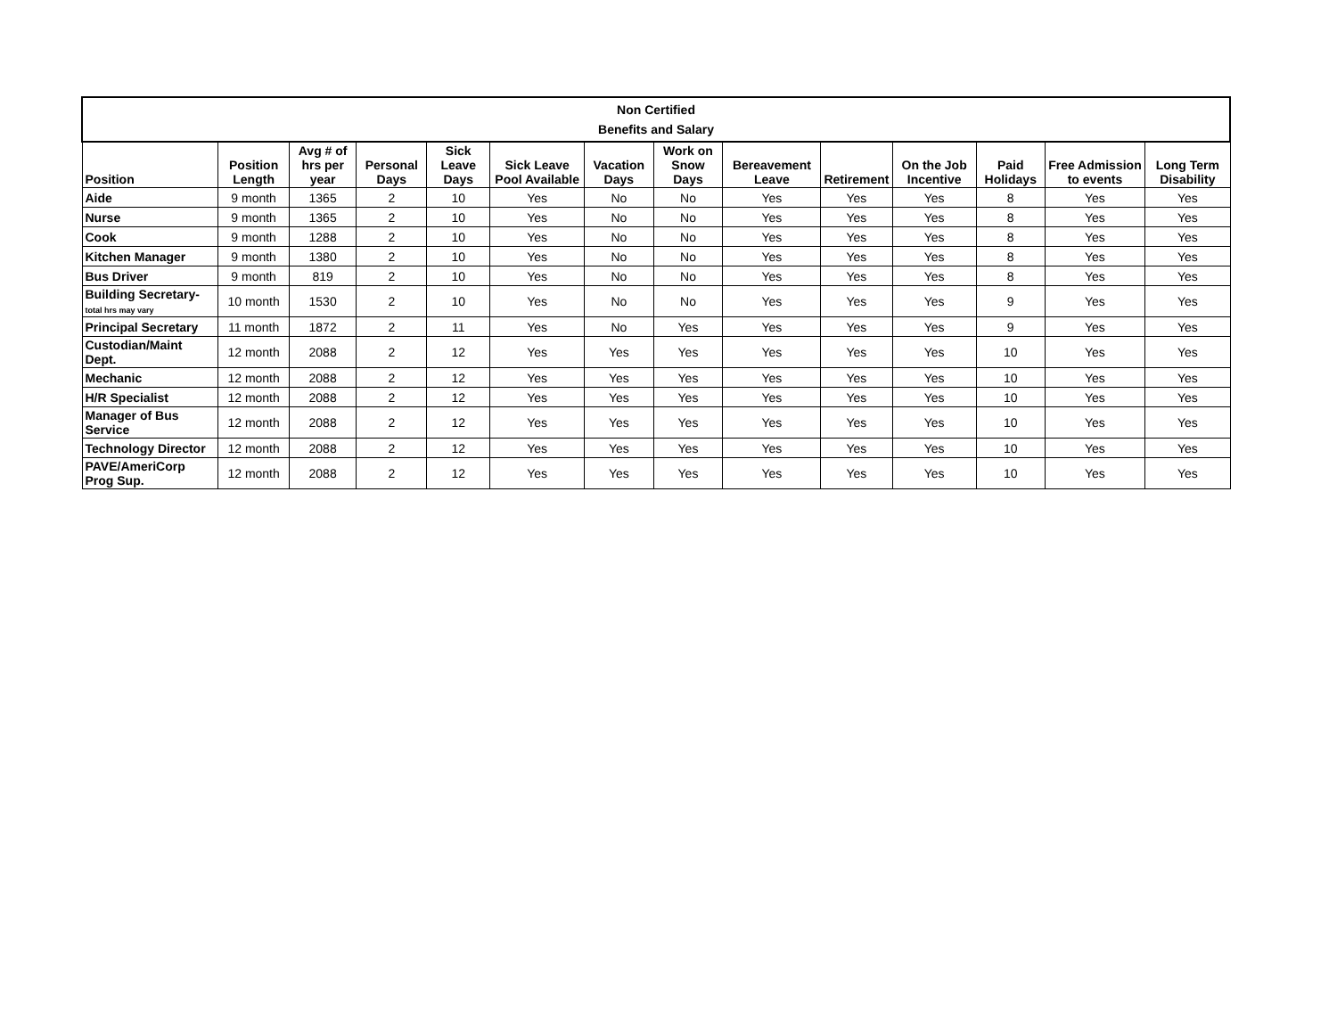| Non Certified Benefits and Salary | | | | | | | | | | | | | |
| --- | --- | --- | --- | --- | --- | --- | --- | --- | --- | --- | --- | --- | --- |
| Position | Position Length | Avg # of hrs per year | Personal Days | Sick Leave Days | Sick Leave Pool Available | Vacation Days | Work on Snow Days | Bereavement Leave | Retirement | On the Job Incentive | Paid Holidays | Free Admission to events | Long Term Disability |
| Aide | 9 month | 1365 | 2 | 10 | Yes | No | No | Yes | Yes | Yes | 8 | Yes | Yes |
| Nurse | 9 month | 1365 | 2 | 10 | Yes | No | No | Yes | Yes | Yes | 8 | Yes | Yes |
| Cook | 9 month | 1288 | 2 | 10 | Yes | No | No | Yes | Yes | Yes | 8 | Yes | Yes |
| Kitchen Manager | 9 month | 1380 | 2 | 10 | Yes | No | No | Yes | Yes | Yes | 8 | Yes | Yes |
| Bus Driver | 9 month | 819 | 2 | 10 | Yes | No | No | Yes | Yes | Yes | 8 | Yes | Yes |
| Building Secretary- total hrs may vary | 10 month | 1530 | 2 | 10 | Yes | No | No | Yes | Yes | Yes | 9 | Yes | Yes |
| Principal Secretary | 11 month | 1872 | 2 | 11 | Yes | No | Yes | Yes | Yes | Yes | 9 | Yes | Yes |
| Custodian/Maint Dept. | 12 month | 2088 | 2 | 12 | Yes | Yes | Yes | Yes | Yes | Yes | 10 | Yes | Yes |
| Mechanic | 12 month | 2088 | 2 | 12 | Yes | Yes | Yes | Yes | Yes | Yes | 10 | Yes | Yes |
| H/R Specialist | 12 month | 2088 | 2 | 12 | Yes | Yes | Yes | Yes | Yes | Yes | 10 | Yes | Yes |
| Manager of Bus Service | 12 month | 2088 | 2 | 12 | Yes | Yes | Yes | Yes | Yes | Yes | 10 | Yes | Yes |
| Technology Director | 12 month | 2088 | 2 | 12 | Yes | Yes | Yes | Yes | Yes | Yes | 10 | Yes | Yes |
| PAVE/AmeriCorp Prog Sup. | 12 month | 2088 | 2 | 12 | Yes | Yes | Yes | Yes | Yes | Yes | 10 | Yes | Yes |